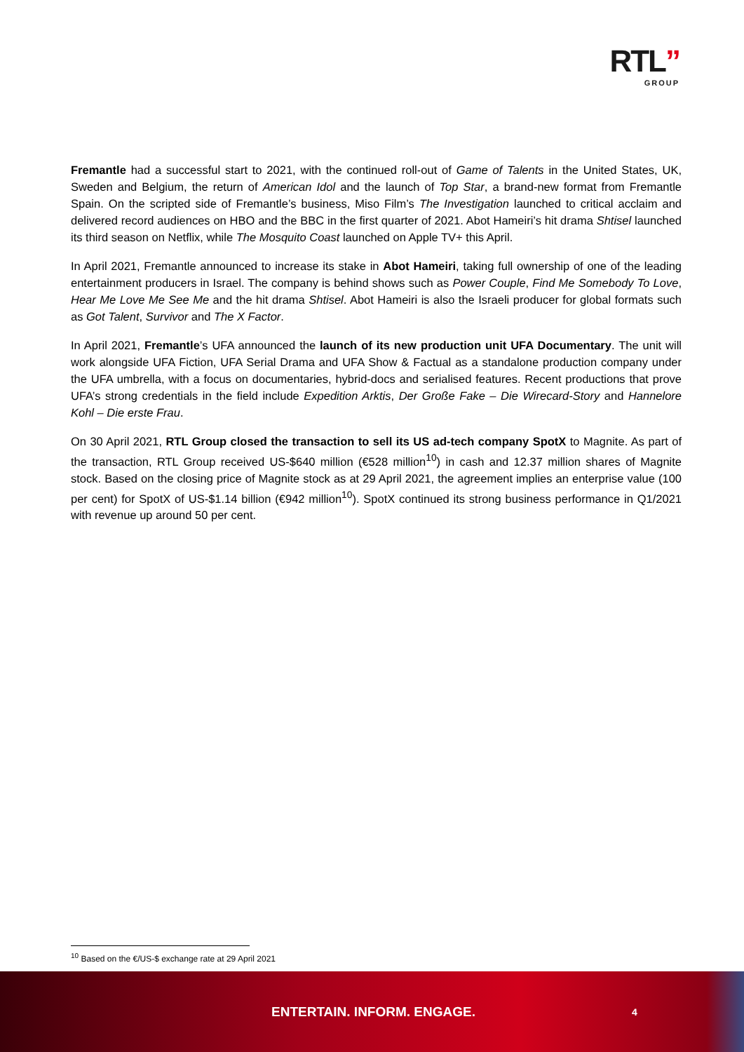RTL”
GROUP
Fremantle had a successful start to 2021, with the continued roll-out of Game of Talents in the United States, UK, Sweden and Belgium, the return of American Idol and the launch of Top Star, a brand-new format from Fremantle Spain. On the scripted side of Fremantle’s business, Miso Film’s The Investigation launched to critical acclaim and delivered record audiences on HBO and the BBC in the first quarter of 2021. Abot Hameiri’s hit drama Shtisel launched its third season on Netflix, while The Mosquito Coast launched on Apple TV+ this April.
In April 2021, Fremantle announced to increase its stake in Abot Hameiri, taking full ownership of one of the leading entertainment producers in Israel. The company is behind shows such as Power Couple, Find Me Somebody To Love, Hear Me Love Me See Me and the hit drama Shtisel. Abot Hameiri is also the Israeli producer for global formats such as Got Talent, Survivor and The X Factor.
In April 2021, Fremantle’s UFA announced the launch of its new production unit UFA Documentary. The unit will work alongside UFA Fiction, UFA Serial Drama and UFA Show & Factual as a standalone production company under the UFA umbrella, with a focus on documentaries, hybrid-docs and serialised features. Recent productions that prove UFA’s strong credentials in the field include Expedition Arktis, Der Große Fake – Die Wirecard-Story and Hannelore Kohl – Die erste Frau.
On 30 April 2021, RTL Group closed the transaction to sell its US ad-tech company SpotX to Magnite. As part of the transaction, RTL Group received US-$640 million (€528 million<sup>10</sup>) in cash and 12.37 million shares of Magnite stock. Based on the closing price of Magnite stock as at 29 April 2021, the agreement implies an enterprise value (100 per cent) for SpotX of US-$1.14 billion (€942 million<sup>10</sup>). SpotX continued its strong business performance in Q1/2021 with revenue up around 50 per cent.
<sup>10</sup> Based on the €/US-$ exchange rate at 29 April 2021
ENTERTAIN. INFORM. ENGAGE. 4